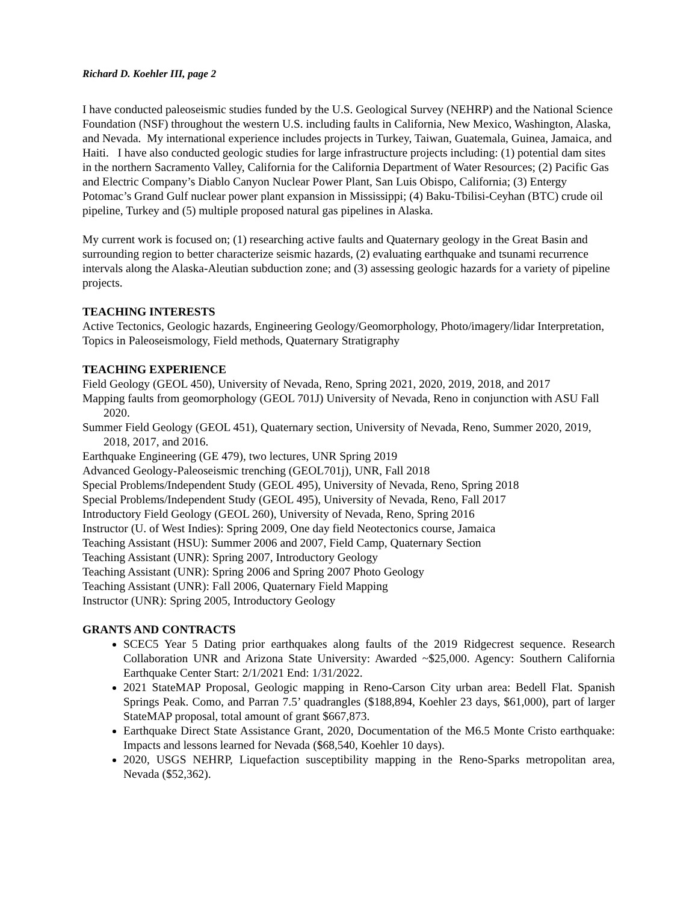Richard D. Koehler III, page 2
I have conducted paleoseismic studies funded by the U.S. Geological Survey (NEHRP) and the National Science Foundation (NSF) throughout the western U.S. including faults in California, New Mexico, Washington, Alaska, and Nevada. My international experience includes projects in Turkey, Taiwan, Guatemala, Guinea, Jamaica, and Haiti. I have also conducted geologic studies for large infrastructure projects including: (1) potential dam sites in the northern Sacramento Valley, California for the California Department of Water Resources; (2) Pacific Gas and Electric Company’s Diablo Canyon Nuclear Power Plant, San Luis Obispo, California; (3) Entergy Potomac’s Grand Gulf nuclear power plant expansion in Mississippi; (4) Baku-Tbilisi-Ceyhan (BTC) crude oil pipeline, Turkey and (5) multiple proposed natural gas pipelines in Alaska.
My current work is focused on; (1) researching active faults and Quaternary geology in the Great Basin and surrounding region to better characterize seismic hazards, (2) evaluating earthquake and tsunami recurrence intervals along the Alaska-Aleutian subduction zone; and (3) assessing geologic hazards for a variety of pipeline projects.
TEACHING INTERESTS
Active Tectonics, Geologic hazards, Engineering Geology/Geomorphology, Photo/imagery/lidar Interpretation, Topics in Paleoseismology, Field methods, Quaternary Stratigraphy
TEACHING EXPERIENCE
Field Geology (GEOL 450), University of Nevada, Reno, Spring 2021, 2020, 2019, 2018, and 2017
Mapping faults from geomorphology (GEOL 701J) University of Nevada, Reno in conjunction with ASU Fall 2020.
Summer Field Geology (GEOL 451), Quaternary section, University of Nevada, Reno, Summer 2020, 2019, 2018, 2017, and 2016.
Earthquake Engineering (GE 479), two lectures, UNR Spring 2019
Advanced Geology-Paleoseismic trenching (GEOL701j), UNR, Fall 2018
Special Problems/Independent Study (GEOL 495), University of Nevada, Reno, Spring 2018
Special Problems/Independent Study (GEOL 495), University of Nevada, Reno, Fall 2017
Introductory Field Geology (GEOL 260), University of Nevada, Reno, Spring 2016
Instructor (U. of West Indies): Spring 2009, One day field Neotectonics course, Jamaica
Teaching Assistant (HSU): Summer 2006 and 2007, Field Camp, Quaternary Section
Teaching Assistant (UNR): Spring 2007, Introductory Geology
Teaching Assistant (UNR): Spring 2006 and Spring 2007 Photo Geology
Teaching Assistant (UNR): Fall 2006, Quaternary Field Mapping
Instructor (UNR): Spring 2005, Introductory Geology
GRANTS AND CONTRACTS
SCEC5 Year 5 Dating prior earthquakes along faults of the 2019 Ridgecrest sequence. Research Collaboration UNR and Arizona State University: Awarded ~$25,000. Agency: Southern California Earthquake Center Start: 2/1/2021 End: 1/31/2022.
2021 StateMAP Proposal, Geologic mapping in Reno-Carson City urban area: Bedell Flat. Spanish Springs Peak. Como, and Parran 7.5’ quadrangles ($188,894, Koehler 23 days, $61,000), part of larger StateMAP proposal, total amount of grant $667,873.
Earthquake Direct State Assistance Grant, 2020, Documentation of the M6.5 Monte Cristo earthquake: Impacts and lessons learned for Nevada ($68,540, Koehler 10 days).
2020, USGS NEHRP, Liquefaction susceptibility mapping in the Reno-Sparks metropolitan area, Nevada ($52,362).